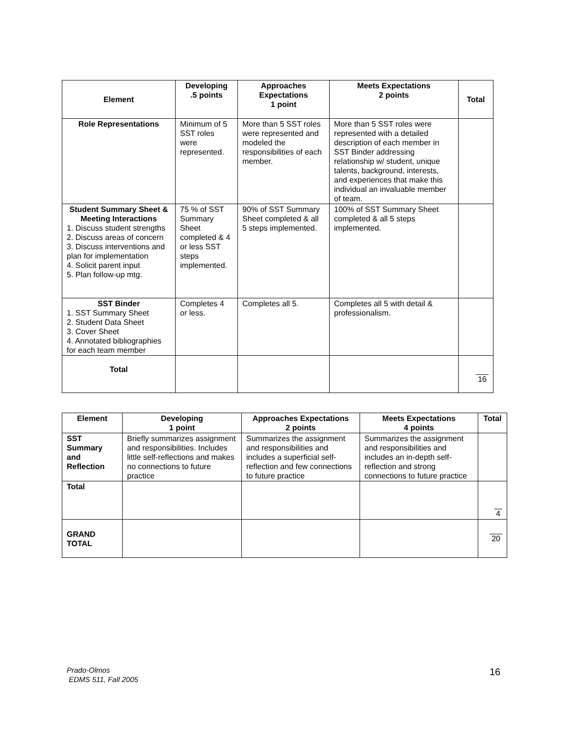| Element | Developing .5 points | Approaches Expectations 1 point | Meets Expectations 2 points | Total |
| --- | --- | --- | --- | --- |
| Role Representations | Minimum of 5 SST roles were represented. | More than 5 SST roles were represented and modeled the responsibilities of each member. | More than 5 SST roles were represented with a detailed description of each member in SST Binder addressing relationship w/ student, unique talents, background, interests, and experiences that make this individual an invaluable member of team. | |
| Student Summary Sheet & Meeting Interactions 1. Discuss student strengths 2. Discuss areas of concern 3. Discuss interventions and plan for implementation 4. Solicit parent input 5. Plan follow-up mtg. | 75 % of SST Summary Sheet completed & 4 or less SST steps implemented. | 90% of SST Summary Sheet completed & all 5 steps implemented. | 100% of SST Summary Sheet completed & all 5 steps implemented. | |
| SST Binder 1. SST Summary Sheet 2. Student Data Sheet 3. Cover Sheet 4. Annotated bibliographies for each team member | Completes 4 or less. | Completes all 5. | Completes all 5 with detail & professionalism. | |
| Total | | | | 16 |
| Element | Developing 1 point | Approaches Expectations 2 points | Meets Expectations 4 points | Total |
| --- | --- | --- | --- | --- |
| SST Summary and Reflection | Briefly summarizes assignment and responsibilities. Includes little self-reflections and makes no connections to future practice | Summarizes the assignment and responsibilities and includes a superficial self-reflection and few connections to future practice | Summarizes the assignment and responsibilities and includes an in-depth self-reflection and strong connections to future practice | |
| Total | | | | 4 |
| GRAND TOTAL | | | | 20 |
Prado-Olmos
EDMS 511, Fall 2005
16